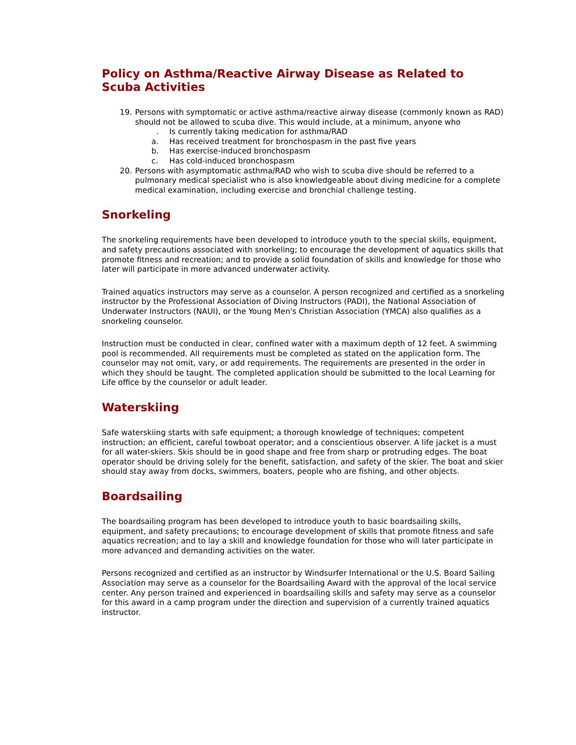Policy on Asthma/Reactive Airway Disease as Related to Scuba Activities
19. Persons with symptomatic or active asthma/reactive airway disease (commonly known as RAD) should not be allowed to scuba dive. This would include, at a minimum, anyone who
. Is currently taking medication for asthma/RAD
a. Has received treatment for bronchospasm in the past five years
b. Has exercise-induced bronchospasm
c. Has cold-induced bronchospasm
20. Persons with asymptomatic asthma/RAD who wish to scuba dive should be referred to a pulmonary medical specialist who is also knowledgeable about diving medicine for a complete medical examination, including exercise and bronchial challenge testing.
Snorkeling
The snorkeling requirements have been developed to introduce youth to the special skills, equipment, and safety precautions associated with snorkeling; to encourage the development of aquatics skills that promote fitness and recreation; and to provide a solid foundation of skills and knowledge for those who later will participate in more advanced underwater activity.
Trained aquatics instructors may serve as a counselor. A person recognized and certified as a snorkeling instructor by the Professional Association of Diving Instructors (PADI), the National Association of Underwater Instructors (NAUI), or the Young Men's Christian Association (YMCA) also qualifies as a snorkeling counselor.
Instruction must be conducted in clear, confined water with a maximum depth of 12 feet. A swimming pool is recommended. All requirements must be completed as stated on the application form. The counselor may not omit, vary, or add requirements. The requirements are presented in the order in which they should be taught. The completed application should be submitted to the local Learning for Life office by the counselor or adult leader.
Waterskiing
Safe waterskiing starts with safe equipment; a thorough knowledge of techniques; competent instruction; an efficient, careful towboat operator; and a conscientious observer. A life jacket is a must for all water-skiers. Skis should be in good shape and free from sharp or protruding edges. The boat operator should be driving solely for the benefit, satisfaction, and safety of the skier. The boat and skier should stay away from docks, swimmers, boaters, people who are fishing, and other objects.
Boardsailing
The boardsailing program has been developed to introduce youth to basic boardsailing skills, equipment, and safety precautions; to encourage development of skills that promote fitness and safe aquatics recreation; and to lay a skill and knowledge foundation for those who will later participate in more advanced and demanding activities on the water.
Persons recognized and certified as an instructor by Windsurfer International or the U.S. Board Sailing Association may serve as a counselor for the Boardsailing Award with the approval of the local service center. Any person trained and experienced in boardsailing skills and safety may serve as a counselor for this award in a camp program under the direction and supervision of a currently trained aquatics instructor.